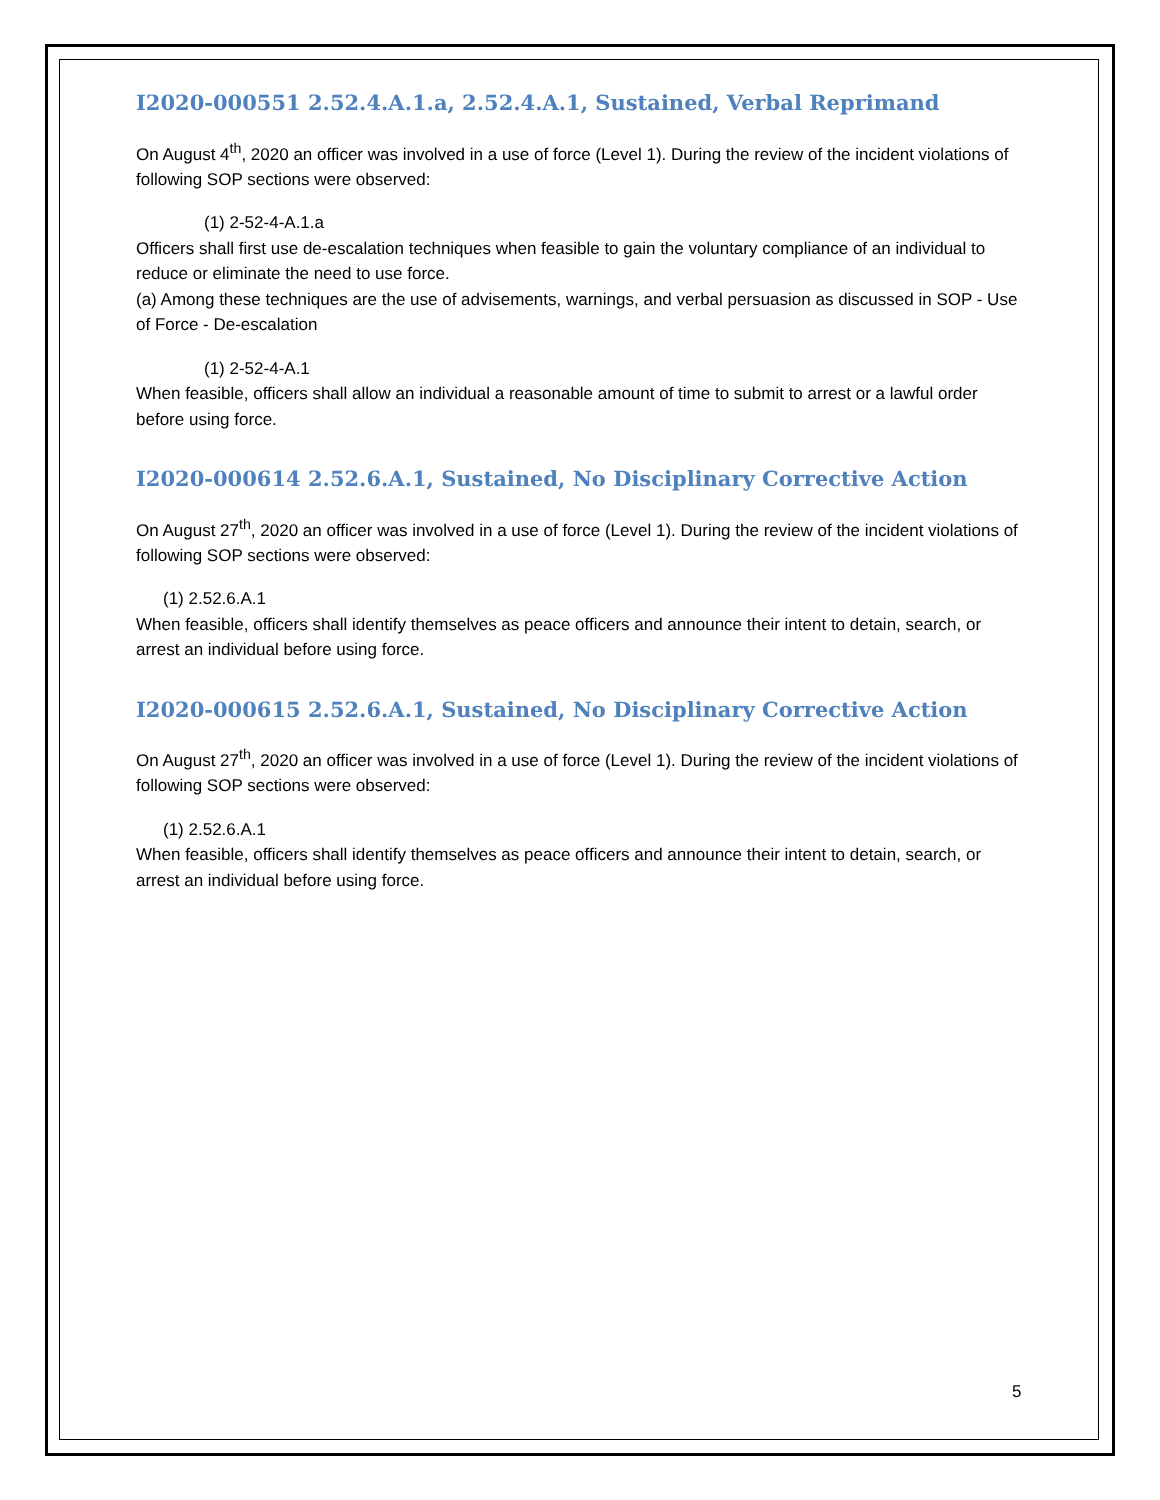I2020-000551 2.52.4.A.1.a, 2.52.4.A.1, Sustained, Verbal Reprimand
On August 4<sup>th</sup>, 2020 an officer was involved in a use of force (Level 1). During the review of the incident violations of following SOP sections were observed:
(1) 2-52-4-A.1.a
Officers shall first use de-escalation techniques when feasible to gain the voluntary compliance of an individual to reduce or eliminate the need to use force.
(a) Among these techniques are the use of advisements, warnings, and verbal persuasion as discussed in SOP - Use of Force - De-escalation
(1) 2-52-4-A.1
When feasible, officers shall allow an individual a reasonable amount of time to submit to arrest or a lawful order before using force.
I2020-000614 2.52.6.A.1, Sustained, No Disciplinary Corrective Action
On August 27<sup>th</sup>, 2020 an officer was involved in a use of force (Level 1). During the review of the incident violations of following SOP sections were observed:
(1) 2.52.6.A.1
When feasible, officers shall identify themselves as peace officers and announce their intent to detain, search, or arrest an individual before using force.
I2020-000615 2.52.6.A.1, Sustained, No Disciplinary Corrective Action
On August 27<sup>th</sup>, 2020 an officer was involved in a use of force (Level 1). During the review of the incident violations of following SOP sections were observed:
(1) 2.52.6.A.1
When feasible, officers shall identify themselves as peace officers and announce their intent to detain, search, or arrest an individual before using force.
5